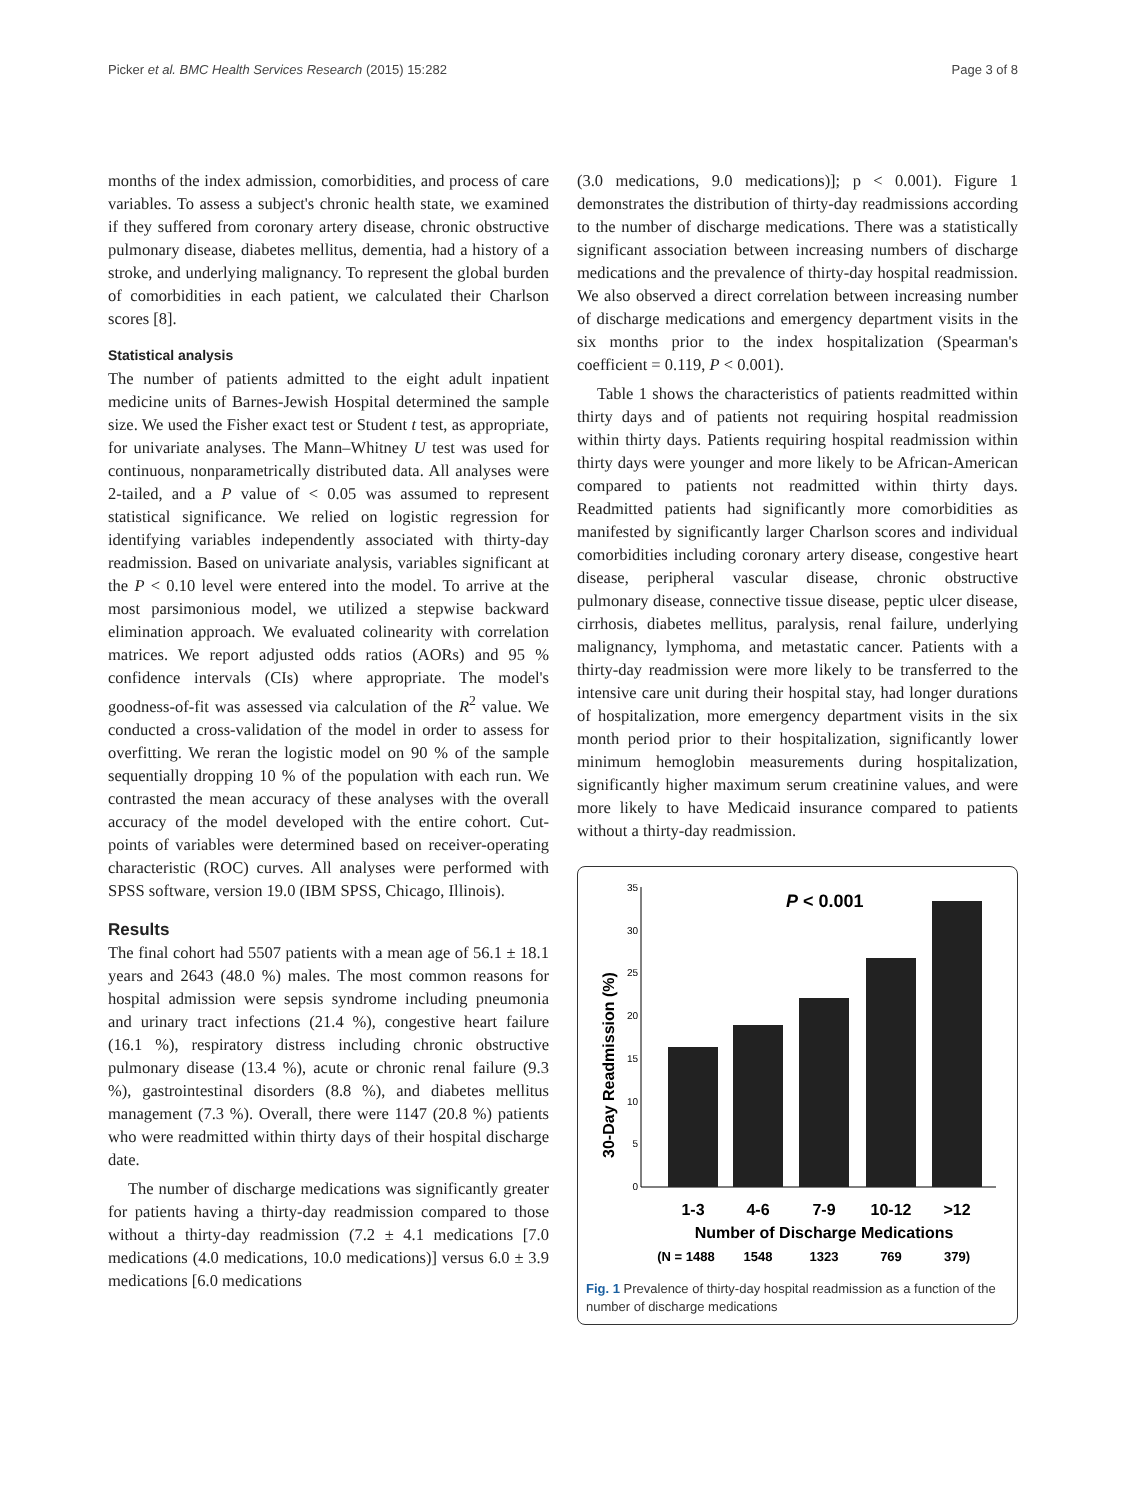Picker et al. BMC Health Services Research (2015) 15:282 Page 3 of 8
months of the index admission, comorbidities, and process of care variables. To assess a subject's chronic health state, we examined if they suffered from coronary artery disease, chronic obstructive pulmonary disease, diabetes mellitus, dementia, had a history of a stroke, and underlying malignancy. To represent the global burden of comorbidities in each patient, we calculated their Charlson scores [8].
Statistical analysis
The number of patients admitted to the eight adult inpatient medicine units of Barnes-Jewish Hospital determined the sample size. We used the Fisher exact test or Student t test, as appropriate, for univariate analyses. The Mann–Whitney U test was used for continuous, nonparametrically distributed data. All analyses were 2-tailed, and a P value of < 0.05 was assumed to represent statistical significance. We relied on logistic regression for identifying variables independently associated with thirty-day readmission. Based on univariate analysis, variables significant at the P < 0.10 level were entered into the model. To arrive at the most parsimonious model, we utilized a stepwise backward elimination approach. We evaluated colinearity with correlation matrices. We report adjusted odds ratios (AORs) and 95 % confidence intervals (CIs) where appropriate. The model's goodness-of-fit was assessed via calculation of the R<sup>2</sup> value. We conducted a cross-validation of the model in order to assess for overfitting. We reran the logistic model on 90 % of the sample sequentially dropping 10 % of the population with each run. We contrasted the mean accuracy of these analyses with the overall accuracy of the model developed with the entire cohort. Cut-points of variables were determined based on receiver-operating characteristic (ROC) curves. All analyses were performed with SPSS software, version 19.0 (IBM SPSS, Chicago, Illinois).
Results
The final cohort had 5507 patients with a mean age of 56.1 ± 18.1 years and 2643 (48.0 %) males. The most common reasons for hospital admission were sepsis syndrome including pneumonia and urinary tract infections (21.4 %), congestive heart failure (16.1 %), respiratory distress including chronic obstructive pulmonary disease (13.4 %), acute or chronic renal failure (9.3 %), gastrointestinal disorders (8.8 %), and diabetes mellitus management (7.3 %). Overall, there were 1147 (20.8 %) patients who were readmitted within thirty days of their hospital discharge date.
The number of discharge medications was significantly greater for patients having a thirty-day readmission compared to those without a thirty-day readmission (7.2 ± 4.1 medications [7.0 medications (4.0 medications, 10.0 medications)] versus 6.0 ± 3.9 medications [6.0 medications
(3.0 medications, 9.0 medications)]; p < 0.001). Figure 1 demonstrates the distribution of thirty-day readmissions according to the number of discharge medications. There was a statistically significant association between increasing numbers of discharge medications and the prevalence of thirty-day hospital readmission. We also observed a direct correlation between increasing number of discharge medications and emergency department visits in the six months prior to the index hospitalization (Spearman's coefficient = 0.119, P < 0.001).
Table 1 shows the characteristics of patients readmitted within thirty days and of patients not requiring hospital readmission within thirty days. Patients requiring hospital readmission within thirty days were younger and more likely to be African-American compared to patients not readmitted within thirty days. Readmitted patients had significantly more comorbidities as manifested by significantly larger Charlson scores and individual comorbidities including coronary artery disease, congestive heart disease, peripheral vascular disease, chronic obstructive pulmonary disease, connective tissue disease, peptic ulcer disease, cirrhosis, diabetes mellitus, paralysis, renal failure, underlying malignancy, lymphoma, and metastatic cancer. Patients with a thirty-day readmission were more likely to be transferred to the intensive care unit during their hospital stay, had longer durations of hospitalization, more emergency department visits in the six month period prior to their hospitalization, significantly lower minimum hemoglobin measurements during hospitalization, significantly higher maximum serum creatinine values, and were more likely to have Medicaid insurance compared to patients without a thirty-day readmission.
P < 0.001
30-Day Readmission (%)
35
30
25
20
15
10
5
0
1-3
4-6
7-9
10-12
>12
Number of Discharge Medications
(N = 1488
1548
1323
769
379)
Fig. 1 Prevalence of thirty-day hospital readmission as a function of the number of discharge medications